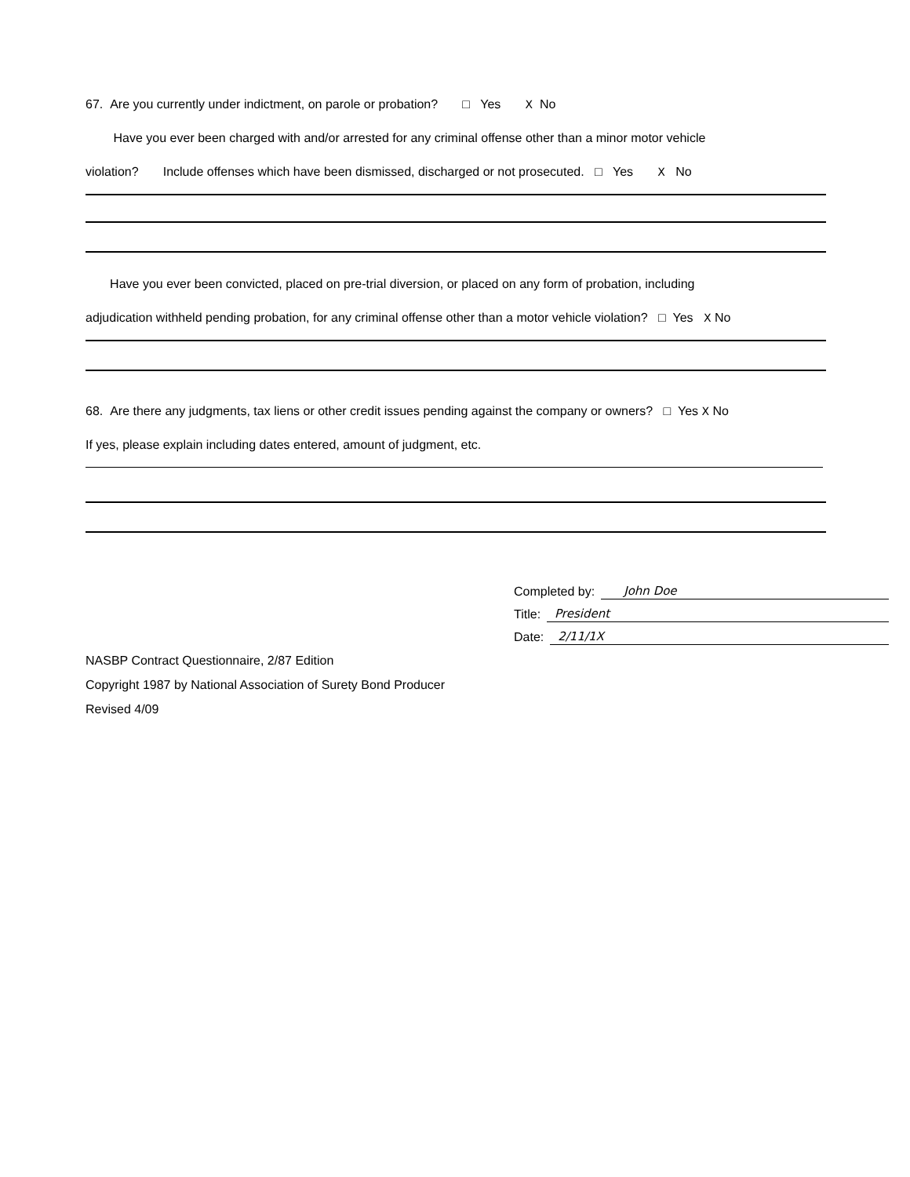67. Are you currently under indictment, on parole or probation? □ Yes X No
Have you ever been charged with and/or arrested for any criminal offense other than a minor motor vehicle
violation? Include offenses which have been dismissed, discharged or not prosecuted. □ Yes X No
Have you ever been convicted, placed on pre-trial diversion, or placed on any form of probation, including
adjudication withheld pending probation, for any criminal offense other than a motor vehicle violation? □ Yes X No
68. Are there any judgments, tax liens or other credit issues pending against the company or owners? □ Yes X No
If yes, please explain including dates entered, amount of judgment, etc.
Completed by: John Doe
Title: President
Date: 2/11/1X
NASBP Contract Questionnaire, 2/87 Edition
Copyright 1987 by National Association of Surety Bond Producer
Revised 4/09